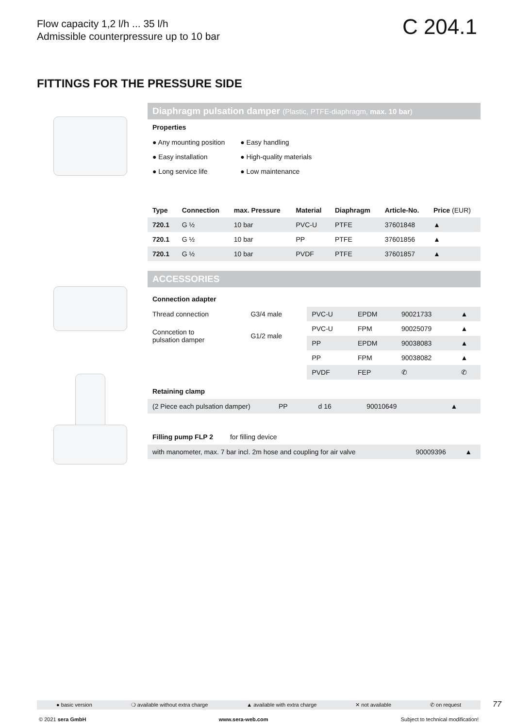Flow capacity 1,2 l/h ... 35 l/h
Admissible counterpressure up to 10 bar
C 204.1
FITTINGS FOR THE PRESSURE SIDE
Diaphragm pulsation damper (Plastic, PTFE-diaphragm, max. 10 bar)
Properties
| ● Any mounting position | ● Easy handling |
| ● Easy installation | ● High-quality materials |
| ● Long service life | ● Low maintenance |
| Type | Connection | max. Pressure | Material | Diaphragm | Article-No. | Price (EUR) |
| --- | --- | --- | --- | --- | --- | --- |
| 720.1 | G ½ | 10 bar | PVC-U | PTFE | 37601848 | ▲ |
| 720.1 | G ½ | 10 bar | PP | PTFE | 37601856 | ▲ |
| 720.1 | G ½ | 10 bar | PVDF | PTFE | 37601857 | ▲ |
ACCESSORIES
Connection adapter
| Thread connection | G3/4 male | PVC-U | EPDM | 90021733 | ▲ |
| Conncetion to pulsation damper | G1/2 male | PVC-U | FPM | 90025079 | ▲ |
| | | PP | EPDM | 90038083 | ▲ |
| | | PP | FPM | 90038082 | ▲ |
| | | PVDF | FEP | ✆ | ✆ |
Retaining clamp
| (2 Piece each pulsation damper) | PP | d 16 | 90010649 | ▲ |
Filling pump FLP 2 for filling device
| with manometer, max. 7 bar incl. 2m hose and coupling for air valve | 90009396 | ▲ |
● basic version ❍ available without extra charge ▲ available with extra charge ✕ not available ✆ on request 77
© 2021 sera GmbH www.sera-web.com Subject to technical modification!